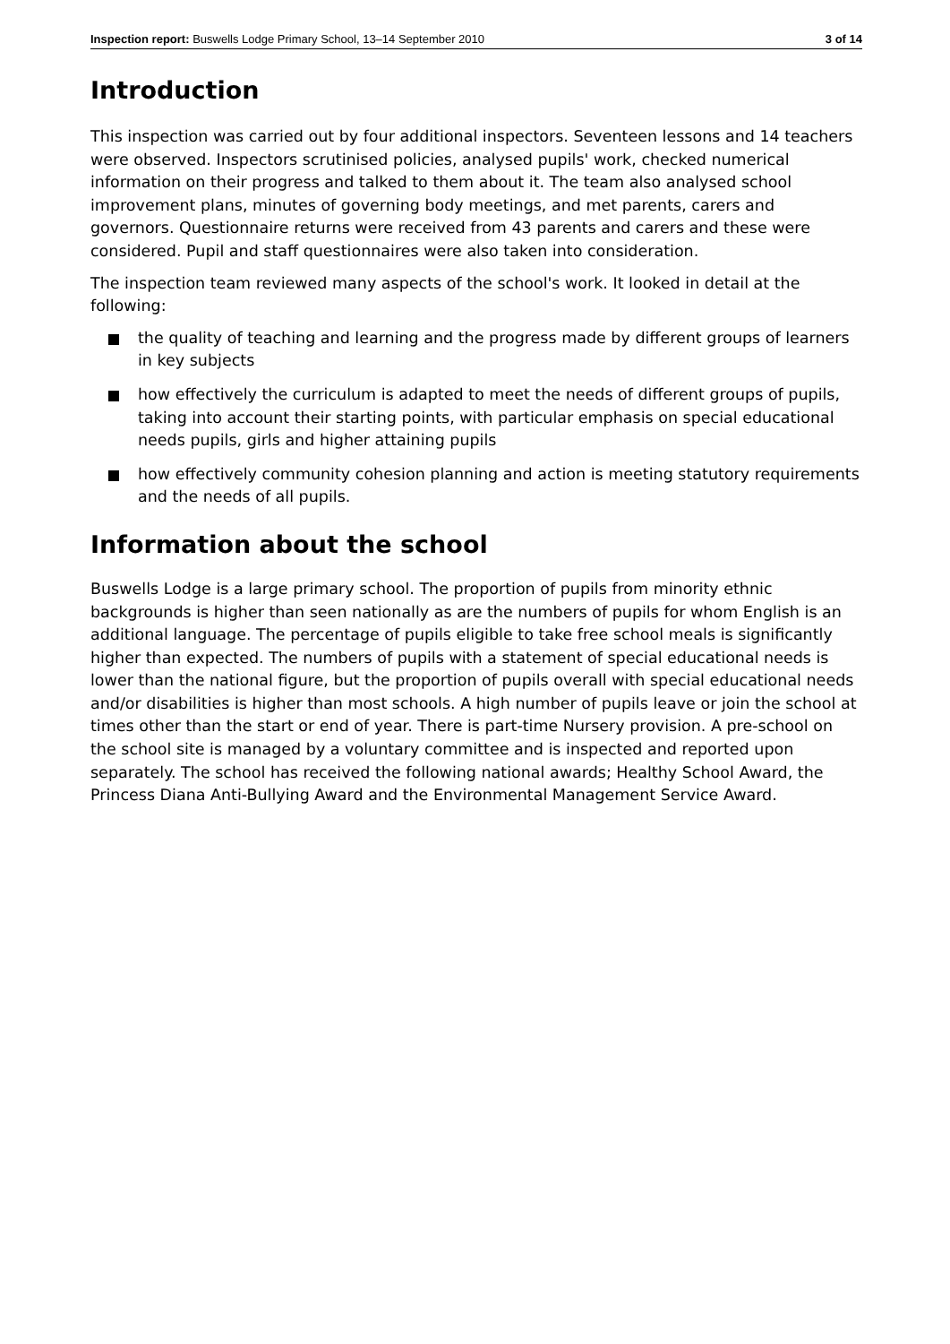Inspection report: Buswells Lodge Primary School, 13–14 September 2010
3 of 14
Introduction
This inspection was carried out by four additional inspectors. Seventeen lessons and 14 teachers were observed. Inspectors scrutinised policies, analysed pupils' work, checked numerical information on their progress and talked to them about it. The team also analysed school improvement plans, minutes of governing body meetings, and met parents, carers and governors. Questionnaire returns were received from 43 parents and carers and these were considered. Pupil and staff questionnaires were also taken into consideration.
The inspection team reviewed many aspects of the school's work. It looked in detail at the following:
the quality of teaching and learning and the progress made by different groups of learners in key subjects
how effectively the curriculum is adapted to meet the needs of different groups of pupils, taking into account their starting points, with particular emphasis on special educational needs pupils, girls and higher attaining pupils
how effectively community cohesion planning and action is meeting statutory requirements and the needs of all pupils.
Information about the school
Buswells Lodge is a large primary school. The proportion of pupils from minority ethnic backgrounds is higher than seen nationally as are the numbers of pupils for whom English is an additional language. The percentage of pupils eligible to take free school meals is significantly higher than expected. The numbers of pupils with a statement of special educational needs is lower than the national figure, but the proportion of pupils overall with special educational needs and/or disabilities is higher than most schools. A high number of pupils leave or join the school at times other than the start or end of year. There is part-time Nursery provision. A pre-school on the school site is managed by a voluntary committee and is inspected and reported upon separately. The school has received the following national awards; Healthy School Award, the Princess Diana Anti-Bullying Award and the Environmental Management Service Award.